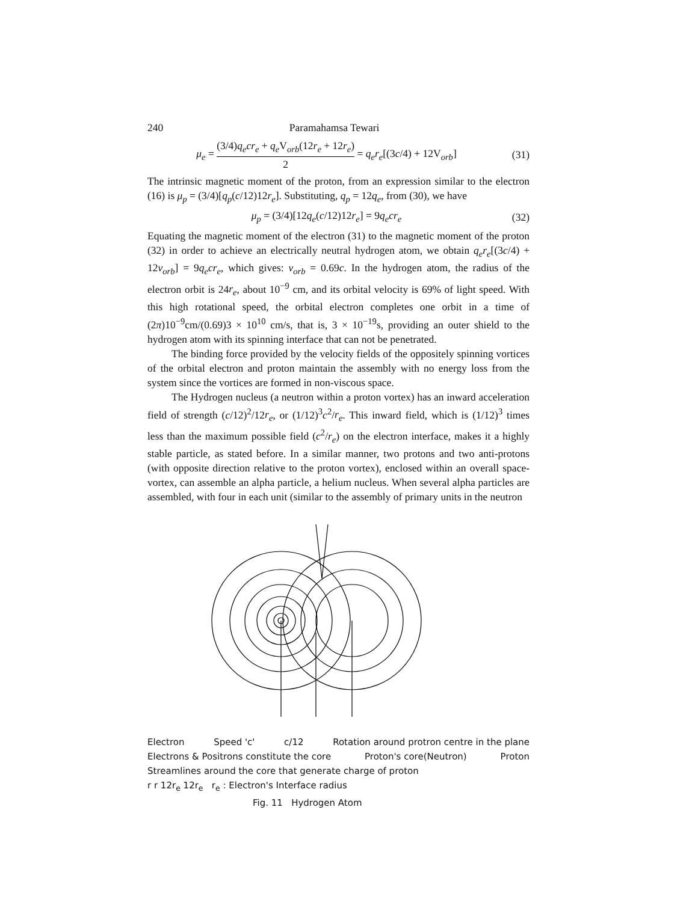240 Paramahamsa Tewari
μ<sub>e</sub> = (3/4)q<sub>e</sub>cr<sub>e</sub> + q<sub>e</sub> V<sub>orb</sub>(12r<sub>e</sub> + 12r<sub>e</sub>) 2 = q<sub>e</sub>r<sub>e</sub>[(3c/4) + 12V<sub>orb</sub>]
(31)
The intrinsic magnetic moment of the proton, from an expression similar to the electron (16) is μ<sub>p</sub> = (3/4)[q<sub>p</sub>(c/12)12r<sub>e</sub>]. Substituting, q<sub>p</sub> = 12q<sub>e</sub>, from (30), we have
μ<sub>p</sub> = (3/4)[12q<sub>e</sub>(c/12)12r<sub>e</sub>] = 9q<sub>e</sub>cr<sub>e</sub>
(32)
Equating the magnetic moment of the electron (31) to the magnetic moment of the proton (32) in order to achieve an electrically neutral hydrogen atom, we obtain q<sub>e</sub>r<sub>e</sub>[(3c/4) + 12v<sub>orb</sub>] = 9q<sub>e</sub>cr<sub>e</sub>, which gives: v<sub>orb</sub> = 0.69c. In the hydrogen atom, the radius of the electron orbit is 24r<sub>e</sub>, about 10<sup>−9</sup> cm, and its orbital velocity is 69% of light speed. With this high rotational speed, the orbital electron completes one orbit in a time of (2π)10<sup>−9</sup>cm/(0.69)3 × 10<sup>10</sup> cm/s, that is, 3 × 10<sup>−19</sup>s, providing an outer shield to the hydrogen atom with its spinning interface that can not be penetrated.
The binding force provided by the velocity fields of the oppositely spinning vortices of the orbital electron and proton maintain the assembly with no energy loss from the system since the vortices are formed in non-viscous space.
The Hydrogen nucleus (a neutron within a proton vortex) has an inward acceleration field of strength (c/12)<sup>2</sup>/12r<sub>e</sub>, or (1/12)<sup>3</sup>c<sup>2</sup>/r<sub>e</sub>. This inward field, which is (1/12)<sup>3</sup> times less than the maximum possible field (c<sup>2</sup>/r<sub>e</sub>) on the electron interface, makes it a highly stable particle, as stated before. In a similar manner, two protons and two anti-protons (with opposite direction relative to the proton vortex), enclosed within an overall space-vortex, can assemble an alpha particle, a helium nucleus. When several alpha particles are assembled, with four in each unit (similar to the assembly of primary units in the neutron
Electron Speed 'c' c/12 Rotation around protron centre in the plane
Electrons & Positrons constitute the core Proton's core(Neutron) Proton
Streamlines around the core that generate charge of proton
r r 12r<sub>e</sub> 12r<sub>e</sub> r<sub>e</sub> : Electron's Interface radius
Fig. 11 Hydrogen Atom